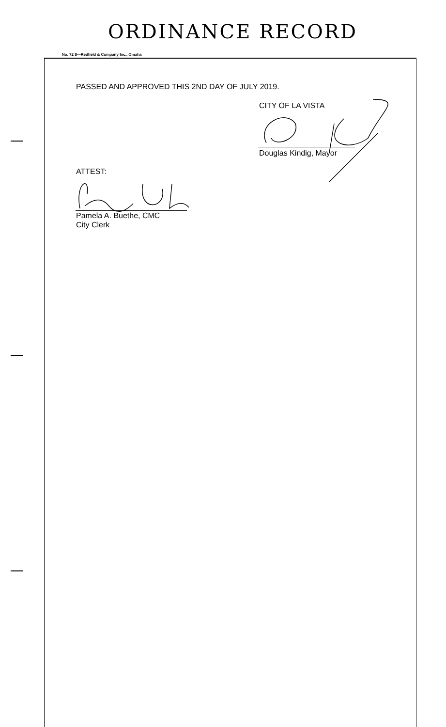ORDINANCE RECORD
No. 72 8—Redfield & Company Inc., Omaha
PASSED AND APPROVED THIS 2ND DAY OF JULY 2019.
CITY OF LA VISTA
Douglas Kindig, Mayor
ATTEST:
Pamela A. Buethe, CMC
City Clerk